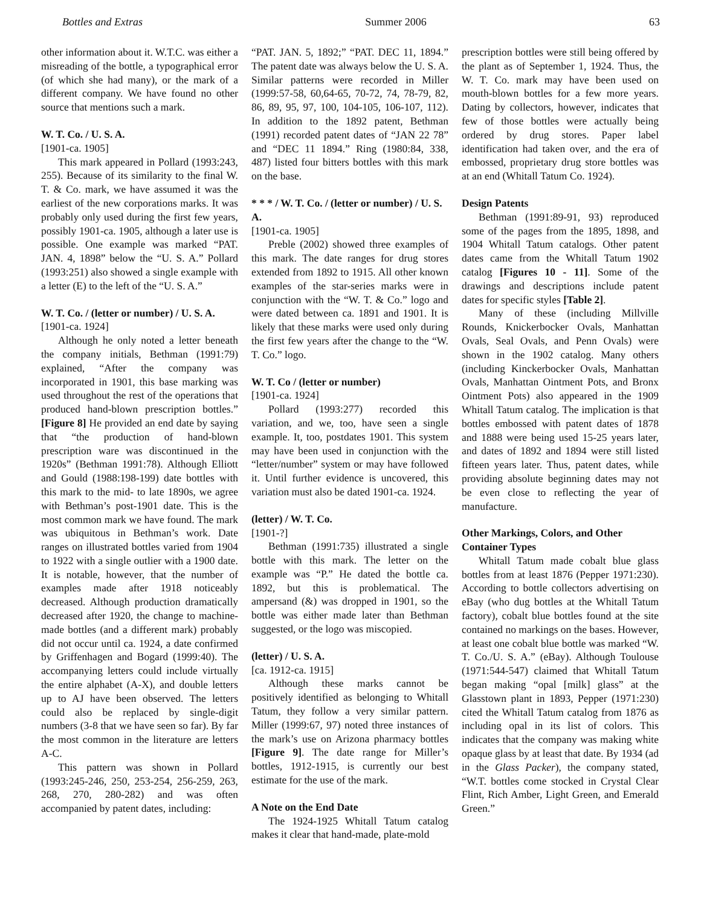Bottles and Extras Summer 2006 63
other information about it. W.T.C. was either a misreading of the bottle, a typographical error (of which she had many), or the mark of a different company. We have found no other source that mentions such a mark.
W. T. Co. / U. S. A.
[1901-ca. 1905]
This mark appeared in Pollard (1993:243, 255). Because of its similarity to the final W. T. & Co. mark, we have assumed it was the earliest of the new corporations marks. It was probably only used during the first few years, possibly 1901-ca. 1905, although a later use is possible. One example was marked “PAT. JAN. 4, 1898” below the “U. S. A.” Pollard (1993:251) also showed a single example with a letter (E) to the left of the “U. S. A.”
W. T. Co. / (letter or number) / U. S. A.
[1901-ca. 1924]
Although he only noted a letter beneath the company initials, Bethman (1991:79) explained, “After the company was incorporated in 1901, this base marking was used throughout the rest of the operations that produced hand-blown prescription bottles.” [Figure 8] He provided an end date by saying that “the production of hand-blown prescription ware was discontinued in the 1920s” (Bethman 1991:78). Although Elliott and Gould (1988:198-199) date bottles with this mark to the mid- to late 1890s, we agree with Bethman’s post-1901 date. This is the most common mark we have found. The mark was ubiquitous in Bethman’s work. Date ranges on illustrated bottles varied from 1904 to 1922 with a single outlier with a 1900 date. It is notable, however, that the number of examples made after 1918 noticeably decreased. Although production dramatically decreased after 1920, the change to machine-made bottles (and a different mark) probably did not occur until ca. 1924, a date confirmed by Griffenhagen and Bogard (1999:40). The accompanying letters could include virtually the entire alphabet (A-X), and double letters up to AJ have been observed. The letters could also be replaced by single-digit numbers (3-8 that we have seen so far). By far the most common in the literature are letters A-C.
This pattern was shown in Pollard (1993:245-246, 250, 253-254, 256-259, 263, 268, 270, 280-282) and was often accompanied by patent dates, including:
“PAT. JAN. 5, 1892;” “PAT. DEC 11, 1894.” The patent date was always below the U. S. A. Similar patterns were recorded in Miller (1999:57-58, 60,64-65, 70-72, 74, 78-79, 82, 86, 89, 95, 97, 100, 104-105, 106-107, 112). In addition to the 1892 patent, Bethman (1991) recorded patent dates of “JAN 22 78” and “DEC 11 1894.” Ring (1980:84, 338, 487) listed four bitters bottles with this mark on the base.
* * * / W. T. Co. / (letter or number) / U. S. A.
[1901-ca. 1905]
Preble (2002) showed three examples of this mark. The date ranges for drug stores extended from 1892 to 1915. All other known examples of the star-series marks were in conjunction with the “W. T. & Co.” logo and were dated between ca. 1891 and 1901. It is likely that these marks were used only during the first few years after the change to the “W. T. Co.” logo.
W. T. Co / (letter or number)
[1901-ca. 1924]
Pollard (1993:277) recorded this variation, and we, too, have seen a single example. It, too, postdates 1901. This system may have been used in conjunction with the “letter/number” system or may have followed it. Until further evidence is uncovered, this variation must also be dated 1901-ca. 1924.
(letter) / W. T. Co.
[1901-?]
Bethman (1991:735) illustrated a single bottle with this mark. The letter on the example was “P.” He dated the bottle ca. 1892, but this is problematical. The ampersand (&) was dropped in 1901, so the bottle was either made later than Bethman suggested, or the logo was miscopied.
(letter) / U. S. A.
[ca. 1912-ca. 1915]
Although these marks cannot be positively identified as belonging to Whitall Tatum, they follow a very similar pattern. Miller (1999:67, 97) noted three instances of the mark’s use on Arizona pharmacy bottles [Figure 9]. The date range for Miller’s bottles, 1912-1915, is currently our best estimate for the use of the mark.
A Note on the End Date
The 1924-1925 Whitall Tatum catalog makes it clear that hand-made, plate-mold
prescription bottles were still being offered by the plant as of September 1, 1924. Thus, the W. T. Co. mark may have been used on mouth-blown bottles for a few more years. Dating by collectors, however, indicates that few of those bottles were actually being ordered by drug stores. Paper label identification had taken over, and the era of embossed, proprietary drug store bottles was at an end (Whitall Tatum Co. 1924).
Design Patents
Bethman (1991:89-91, 93) reproduced some of the pages from the 1895, 1898, and 1904 Whitall Tatum catalogs. Other patent dates came from the Whitall Tatum 1902 catalog [Figures 10 - 11]. Some of the drawings and descriptions include patent dates for specific styles [Table 2].
Many of these (including Millville Rounds, Knickerbocker Ovals, Manhattan Ovals, Seal Ovals, and Penn Ovals) were shown in the 1902 catalog. Many others (including Kinckerbocker Ovals, Manhattan Ovals, Manhattan Ointment Pots, and Bronx Ointment Pots) also appeared in the 1909 Whitall Tatum catalog. The implication is that bottles embossed with patent dates of 1878 and 1888 were being used 15-25 years later, and dates of 1892 and 1894 were still listed fifteen years later. Thus, patent dates, while providing absolute beginning dates may not be even close to reflecting the year of manufacture.
Other Markings, Colors, and Other Container Types
Whitall Tatum made cobalt blue glass bottles from at least 1876 (Pepper 1971:230). According to bottle collectors advertising on eBay (who dug bottles at the Whitall Tatum factory), cobalt blue bottles found at the site contained no markings on the bases. However, at least one cobalt blue bottle was marked “W. T. Co./U. S. A.” (eBay). Although Toulouse (1971:544-547) claimed that Whitall Tatum began making “opal [milk] glass” at the Glasstown plant in 1893, Pepper (1971:230) cited the Whitall Tatum catalog from 1876 as including opal in its list of colors. This indicates that the company was making white opaque glass by at least that date. By 1934 (ad in the Glass Packer), the company stated, “W.T. bottles come stocked in Crystal Clear Flint, Rich Amber, Light Green, and Emerald Green.”